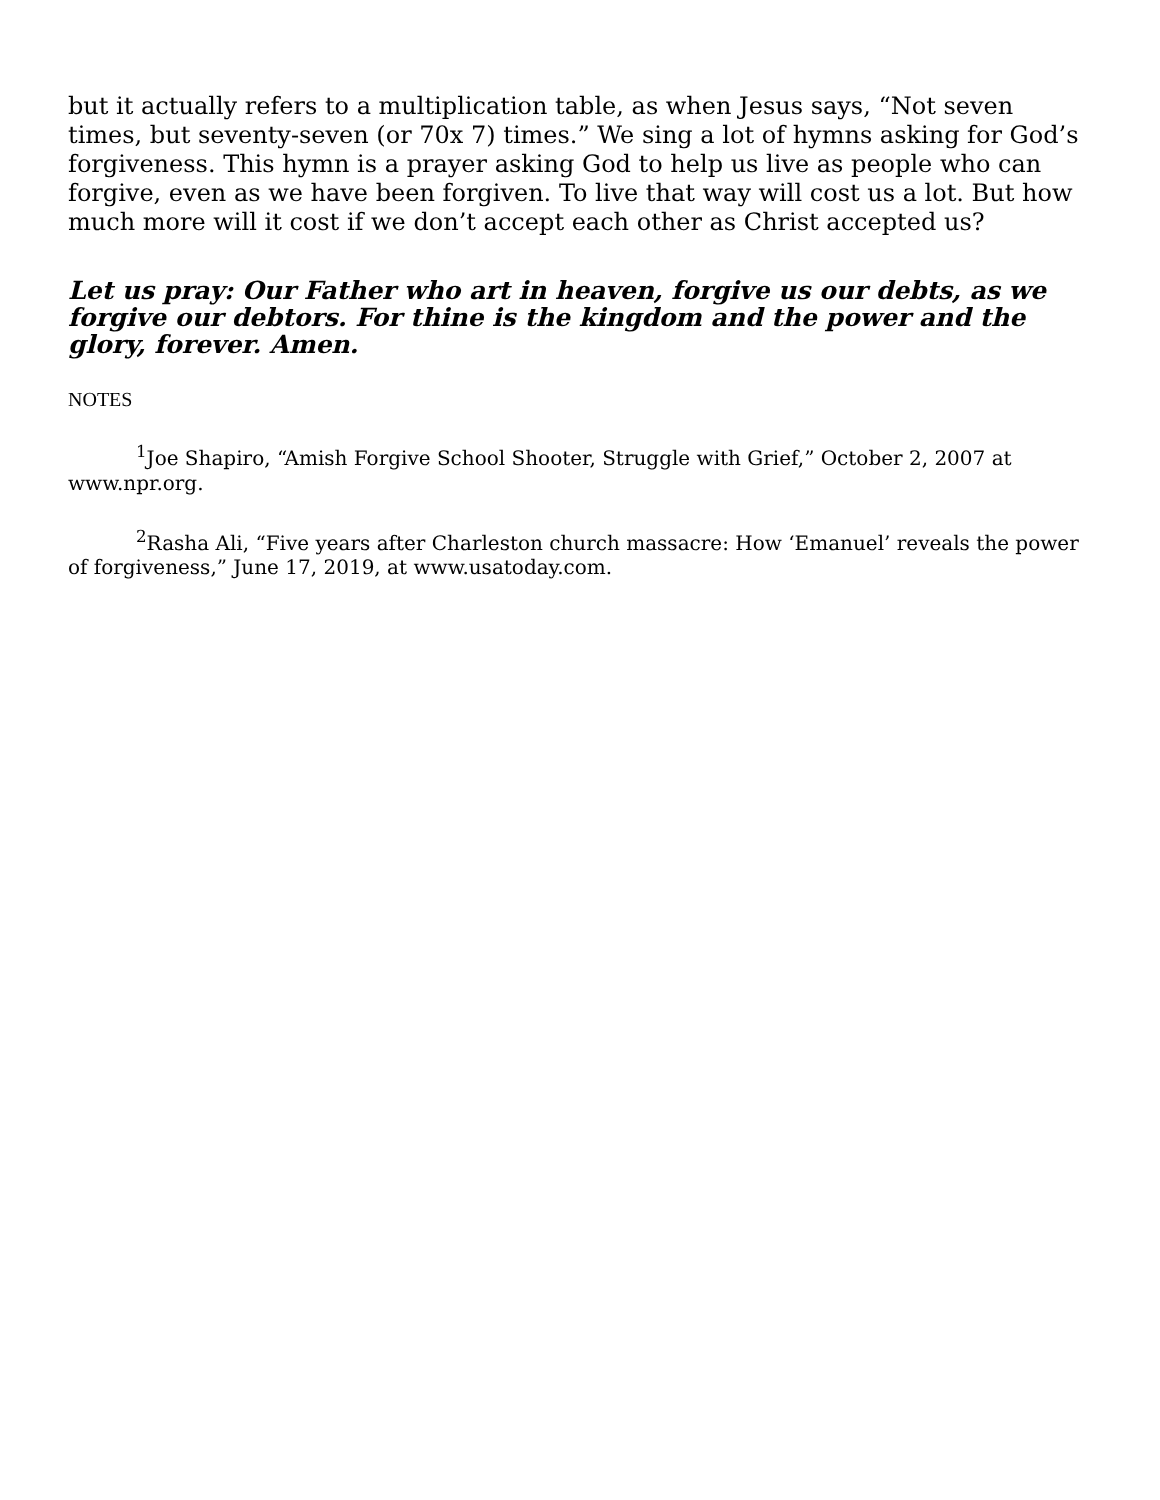but it actually refers to a multiplication table, as when Jesus says, “Not seven times, but seventy-seven (or 70x 7) times.” We sing a lot of hymns asking for God’s forgiveness. This hymn is a prayer asking God to help us live as people who can forgive, even as we have been forgiven. To live that way will cost us a lot. But how much more will it cost if we don’t accept each other as Christ accepted us?
Let us pray: Our Father who art in heaven, forgive us our debts, as we forgive our debtors. For thine is the kingdom and the power and the glory, forever. Amen.
NOTES
<sup>1</sup> Joe Shapiro, “Amish Forgive School Shooter, Struggle with Grief,” October 2, 2007 at www.npr.org.
<sup>2</sup> Rasha Ali, “Five years after Charleston church massacre: How ‘Emanuel’ reveals the power of forgiveness,” June 17, 2019, at www.usatoday.com.